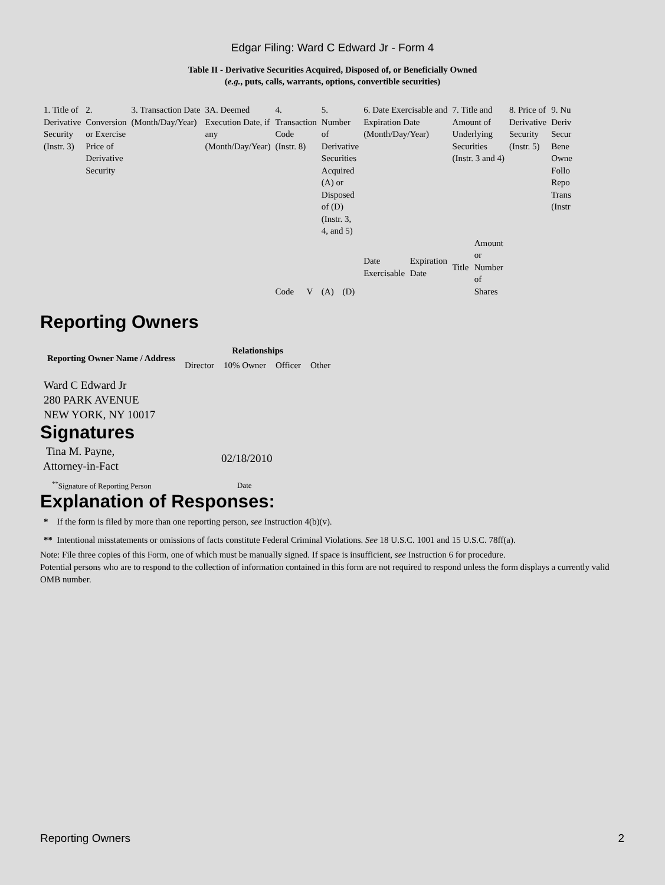Edgar Filing: Ward C Edward Jr - Form 4
Table II - Derivative Securities Acquired, Disposed of, or Beneficially Owned
(e.g., puts, calls, warrants, options, convertible securities)
| 1. Title of Derivative Security (Instr. 3) | 2. Conversion or Exercise Price of Derivative Security | 3. Transaction Date (Month/Day/Year) | 3A. Deemed Execution Date, if any (Month/Day/Year) | 4. Transaction Code (Instr. 8) | | 5. Number of Derivative Securities Acquired (A) or Disposed of (D) (Instr. 3, 4, and 5) | | 6. Date Exercisable and Expiration Date (Month/Day/Year) | | 7. Title and Amount of Underlying Securities (Instr. 3 and 4) | | 8. Price of Derivative Security (Instr. 5) | 9. Nu Deriv Secur Bene Owne Follo Repo Trans (Instr |
| --- | --- | --- | --- | --- | --- | --- | --- | --- | --- | --- | --- | --- | --- |
| | | | | Code | V | (A) | (D) | Date Exercisable | Expiration Date | Title | Amount or Number of Shares | | |
Reporting Owners
| Reporting Owner Name / Address | Relationships | | | |
| --- | --- | --- | --- | --- |
| | Director | 10% Owner | Officer | Other |
Ward C Edward Jr
280 PARK AVENUE
NEW YORK, NY 10017
Signatures
| Tina M. Payne, Attorney-in-Fact | 02/18/2010 |
| <sup>**</sup> Signature of Reporting Person | Date |
Explanation of Responses:
* If the form is filed by more than one reporting person, see Instruction 4(b)(v).
** Intentional misstatements or omissions of facts constitute Federal Criminal Violations. See 18 U.S.C. 1001 and 15 U.S.C. 78ff(a).
Note: File three copies of this Form, one of which must be manually signed. If space is insufficient, see Instruction 6 for procedure.
Potential persons who are to respond to the collection of information contained in this form are not required to respond unless the form displays a currently valid OMB number.
Reporting Owners 2